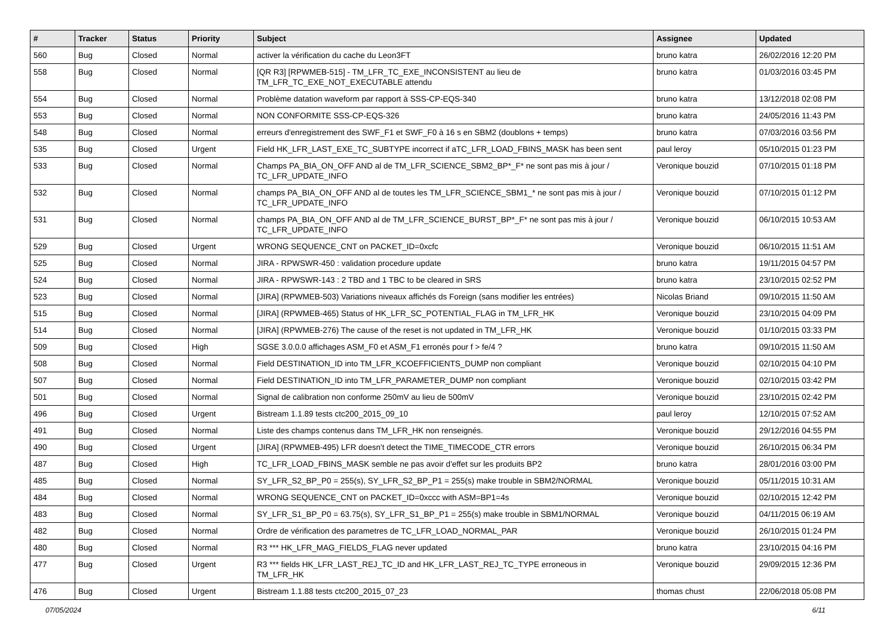| # | Tracker | Status | Priority | Subject | Assignee | Updated |
| --- | --- | --- | --- | --- | --- | --- |
| 560 | Bug | Closed | Normal | activer la vérification du cache du Leon3FT | bruno katra | 26/02/2016 12:20 PM |
| 558 | Bug | Closed | Normal | [QR R3] [RPWMEB-515] - TM_LFR_TC_EXE_INCONSISTENT au lieu de TM_LFR_TC_EXE_NOT_EXECUTABLE attendu | bruno katra | 01/03/2016 03:45 PM |
| 554 | Bug | Closed | Normal | Problème datation waveform par rapport à SSS-CP-EQS-340 | bruno katra | 13/12/2018 02:08 PM |
| 553 | Bug | Closed | Normal | NON CONFORMITE SSS-CP-EQS-326 | bruno katra | 24/05/2016 11:43 PM |
| 548 | Bug | Closed | Normal | erreurs d'enregistrement des SWF_F1 et SWF_F0 à 16 s en SBM2 (doublons + temps) | bruno katra | 07/03/2016 03:56 PM |
| 535 | Bug | Closed | Urgent | Field HK_LFR_LAST_EXE_TC_SUBTYPE incorrect if aTC_LFR_LOAD_FBINS_MASK has been sent | paul leroy | 05/10/2015 01:23 PM |
| 533 | Bug | Closed | Normal | Champs PA_BIA_ON_OFF AND al de TM_LFR_SCIENCE_SBM2_BP*_F* ne sont pas mis à jour / TC_LFR_UPDATE_INFO | Veronique bouzid | 07/10/2015 01:18 PM |
| 532 | Bug | Closed | Normal | champs PA_BIA_ON_OFF AND al de toutes les TM_LFR_SCIENCE_SBM1_* ne sont pas mis à jour / TC_LFR_UPDATE_INFO | Veronique bouzid | 07/10/2015 01:12 PM |
| 531 | Bug | Closed | Normal | champs PA_BIA_ON_OFF AND al de TM_LFR_SCIENCE_BURST_BP*_F* ne sont pas mis à jour / TC_LFR_UPDATE_INFO | Veronique bouzid | 06/10/2015 10:53 AM |
| 529 | Bug | Closed | Urgent | WRONG SEQUENCE_CNT on PACKET_ID=0xcfc | Veronique bouzid | 06/10/2015 11:51 AM |
| 525 | Bug | Closed | Normal | JIRA - RPWSWR-450 : validation procedure update | bruno katra | 19/11/2015 04:57 PM |
| 524 | Bug | Closed | Normal | JIRA - RPWSWR-143 : 2 TBD and 1 TBC to be cleared in SRS | bruno katra | 23/10/2015 02:52 PM |
| 523 | Bug | Closed | Normal | [JIRA] (RPWMEB-503) Variations niveaux affichés ds Foreign (sans modifier les entrées) | Nicolas Briand | 09/10/2015 11:50 AM |
| 515 | Bug | Closed | Normal | [JIRA] (RPWMEB-465) Status of HK_LFR_SC_POTENTIAL_FLAG in TM_LFR_HK | Veronique bouzid | 23/10/2015 04:09 PM |
| 514 | Bug | Closed | Normal | [JIRA] (RPWMEB-276) The cause of the reset is not updated in TM_LFR_HK | Veronique bouzid | 01/10/2015 03:33 PM |
| 509 | Bug | Closed | High | SGSE 3.0.0.0 affichages ASM_F0 et ASM_F1 erronés pour f > fe/4 ? | bruno katra | 09/10/2015 11:50 AM |
| 508 | Bug | Closed | Normal | Field DESTINATION_ID into TM_LFR_KCOEFFICIENTS_DUMP non compliant | Veronique bouzid | 02/10/2015 04:10 PM |
| 507 | Bug | Closed | Normal | Field DESTINATION_ID into TM_LFR_PARAMETER_DUMP non compliant | Veronique bouzid | 02/10/2015 03:42 PM |
| 501 | Bug | Closed | Normal | Signal de calibration non conforme 250mV au lieu de 500mV | Veronique bouzid | 23/10/2015 02:42 PM |
| 496 | Bug | Closed | Urgent | Bistream 1.1.89 tests ctc200_2015_09_10 | paul leroy | 12/10/2015 07:52 AM |
| 491 | Bug | Closed | Normal | Liste des champs contenus dans TM_LFR_HK non renseignés. | Veronique bouzid | 29/12/2016 04:55 PM |
| 490 | Bug | Closed | Urgent | [JIRA] (RPWMEB-495) LFR doesn't detect the TIME_TIMECODE_CTR errors | Veronique bouzid | 26/10/2015 06:34 PM |
| 487 | Bug | Closed | High | TC_LFR_LOAD_FBINS_MASK semble ne pas avoir d'effet sur les produits BP2 | bruno katra | 28/01/2016 03:00 PM |
| 485 | Bug | Closed | Normal | SY_LFR_S2_BP_P0 = 255(s), SY_LFR_S2_BP_P1 = 255(s) make trouble in SBM2/NORMAL | Veronique bouzid | 05/11/2015 10:31 AM |
| 484 | Bug | Closed | Normal | WRONG SEQUENCE_CNT on PACKET_ID=0xccc with ASM=BP1=4s | Veronique bouzid | 02/10/2015 12:42 PM |
| 483 | Bug | Closed | Normal | SY_LFR_S1_BP_P0 = 63.75(s), SY_LFR_S1_BP_P1 = 255(s) make trouble in SBM1/NORMAL | Veronique bouzid | 04/11/2015 06:19 AM |
| 482 | Bug | Closed | Normal | Ordre de vérification des parametres de TC_LFR_LOAD_NORMAL_PAR | Veronique bouzid | 26/10/2015 01:24 PM |
| 480 | Bug | Closed | Normal | R3 *** HK_LFR_MAG_FIELDS_FLAG never updated | bruno katra | 23/10/2015 04:16 PM |
| 477 | Bug | Closed | Urgent | R3 *** fields HK_LFR_LAST_REJ_TC_ID and HK_LFR_LAST_REJ_TC_TYPE erroneous in TM_LFR_HK | Veronique bouzid | 29/09/2015 12:36 PM |
| 476 | Bug | Closed | Urgent | Bistream 1.1.88 tests ctc200_2015_07_23 | thomas chust | 22/06/2018 05:08 PM |
07/05/2024 6/11